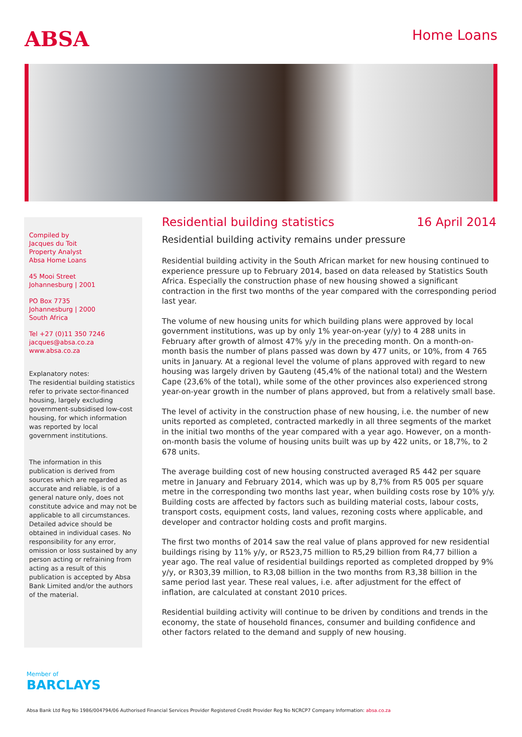ABSA
Home Loans
Compiled by
Jacques du Toit
Property Analyst
Absa Home Loans
45 Mooi Street
Johannesburg | 2001
PO Box 7735
Johannesburg | 2000
South Africa
Tel +27 (0)11 350 7246
jacques@absa.co.za
www.absa.co.za
Explanatory notes:
The residential building statistics refer to private sector-financed housing, largely excluding government-subsidised low-cost housing, for which information was reported by local government institutions.
The information in this publication is derived from sources which are regarded as accurate and reliable, is of a general nature only, does not constitute advice and may not be applicable to all circumstances. Detailed advice should be obtained in individual cases. No responsibility for any error, omission or loss sustained by any person acting or refraining from acting as a result of this publication is accepted by Absa Bank Limited and/or the authors of the material.
Residential building statistics 16 April 2014
Residential building activity remains under pressure
Residential building activity in the South African market for new housing continued to experience pressure up to February 2014, based on data released by Statistics South Africa. Especially the construction phase of new housing showed a significant contraction in the first two months of the year compared with the corresponding period last year.
The volume of new housing units for which building plans were approved by local government institutions, was up by only 1% year-on-year (y/y) to 4 288 units in February after growth of almost 47% y/y in the preceding month. On a month-on-month basis the number of plans passed was down by 477 units, or 10%, from 4 765 units in January. At a regional level the volume of plans approved with regard to new housing was largely driven by Gauteng (45,4% of the national total) and the Western Cape (23,6% of the total), while some of the other provinces also experienced strong year-on-year growth in the number of plans approved, but from a relatively small base.
The level of activity in the construction phase of new housing, i.e. the number of new units reported as completed, contracted markedly in all three segments of the market in the initial two months of the year compared with a year ago. However, on a month-on-month basis the volume of housing units built was up by 422 units, or 18,7%, to 2 678 units.
The average building cost of new housing constructed averaged R5 442 per square metre in January and February 2014, which was up by 8,7% from R5 005 per square metre in the corresponding two months last year, when building costs rose by 10% y/y. Building costs are affected by factors such as building material costs, labour costs, transport costs, equipment costs, land values, rezoning costs where applicable, and developer and contractor holding costs and profit margins.
The first two months of 2014 saw the real value of plans approved for new residential buildings rising by 11% y/y, or R523,75 million to R5,29 billion from R4,77 billion a year ago. The real value of residential buildings reported as completed dropped by 9% y/y, or R303,39 million, to R3,08 billion in the two months from R3,38 billion in the same period last year. These real values, i.e. after adjustment for the effect of inflation, are calculated at constant 2010 prices.
Residential building activity will continue to be driven by conditions and trends in the economy, the state of household finances, consumer and building confidence and other factors related to the demand and supply of new housing.
Member of
BARCLAYS
Absa Bank Ltd Reg No 1986/004794/06 Authorised Financial Services Provider Registered Credit Provider Reg No NCRCP7 Company Information: absa.co.za